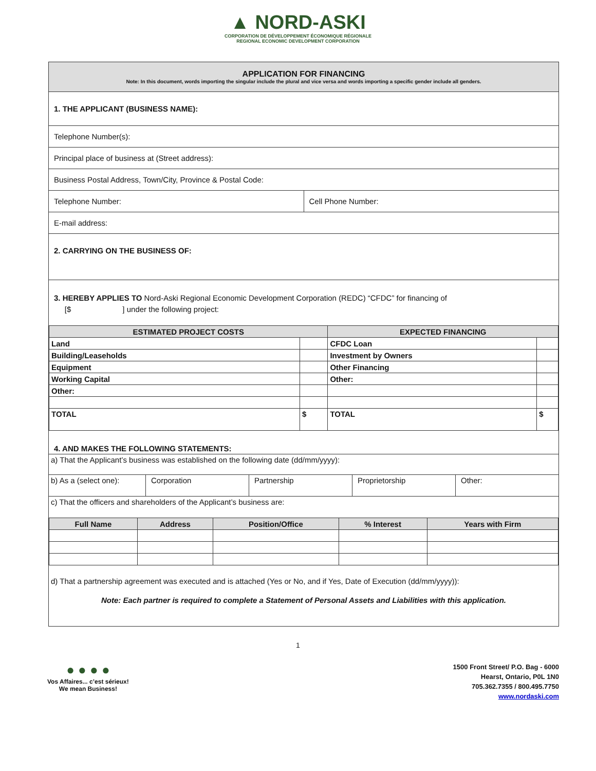▲ NORD-ASKI
CORPORATION DE DÉVELOPPEMENT ÉCONOMIQUE RÉGIONALE
REGIONAL ECONOMIC DEVELOPMENT CORPORATION
APPLICATION FOR FINANCING
Note: In this document, words importing the singular include the plural and vice versa and words importing a specific gender include all genders.
1. THE APPLICANT (BUSINESS NAME):
Telephone Number(s):
Principal place of business at (Street address):
Business Postal Address, Town/City, Province & Postal Code:
Telephone Number: Cell Phone Number:
E-mail address:
2. CARRYING ON THE BUSINESS OF:
3. HEREBY APPLIES TO Nord-Aski Regional Economic Development Corporation (REDC) “CFDC” for financing of
[$ ] under the following project:
| ESTIMATED PROJECT COSTS | | EXPECTED FINANCING | |
| --- | --- | --- | --- |
| Land | | CFDC Loan | |
| Building/Leaseholds | | Investment by Owners | |
| Equipment | | Other Financing | |
| Working Capital | | Other: | |
| Other: | | | |
| TOTAL | $ | TOTAL | $ |
4. AND MAKES THE FOLLOWING STATEMENTS:
a) That the Applicant’s business was established on the following date (dd/mm/yyyy):
b) As a (select one): Corporation Partnership Proprietorship Other:
c) That the officers and shareholders of the Applicant’s business are:
| Full Name | Address | Position/Office | % Interest | Years with Firm |
| --- | --- | --- | --- | --- |
d) That a partnership agreement was executed and is attached (Yes or No, and if Yes, Date of Execution (dd/mm/yyyy)):
Note: Each partner is required to complete a Statement of Personal Assets and Liabilities with this application.
1
● ● ● ●
Vos Affaires... c’est sérieux!
We mean Business!
1500 Front Street/ P.O. Bag - 6000
Hearst, Ontario, P0L 1N0
705.362.7355 / 800.495.7750
www.nordaski.com